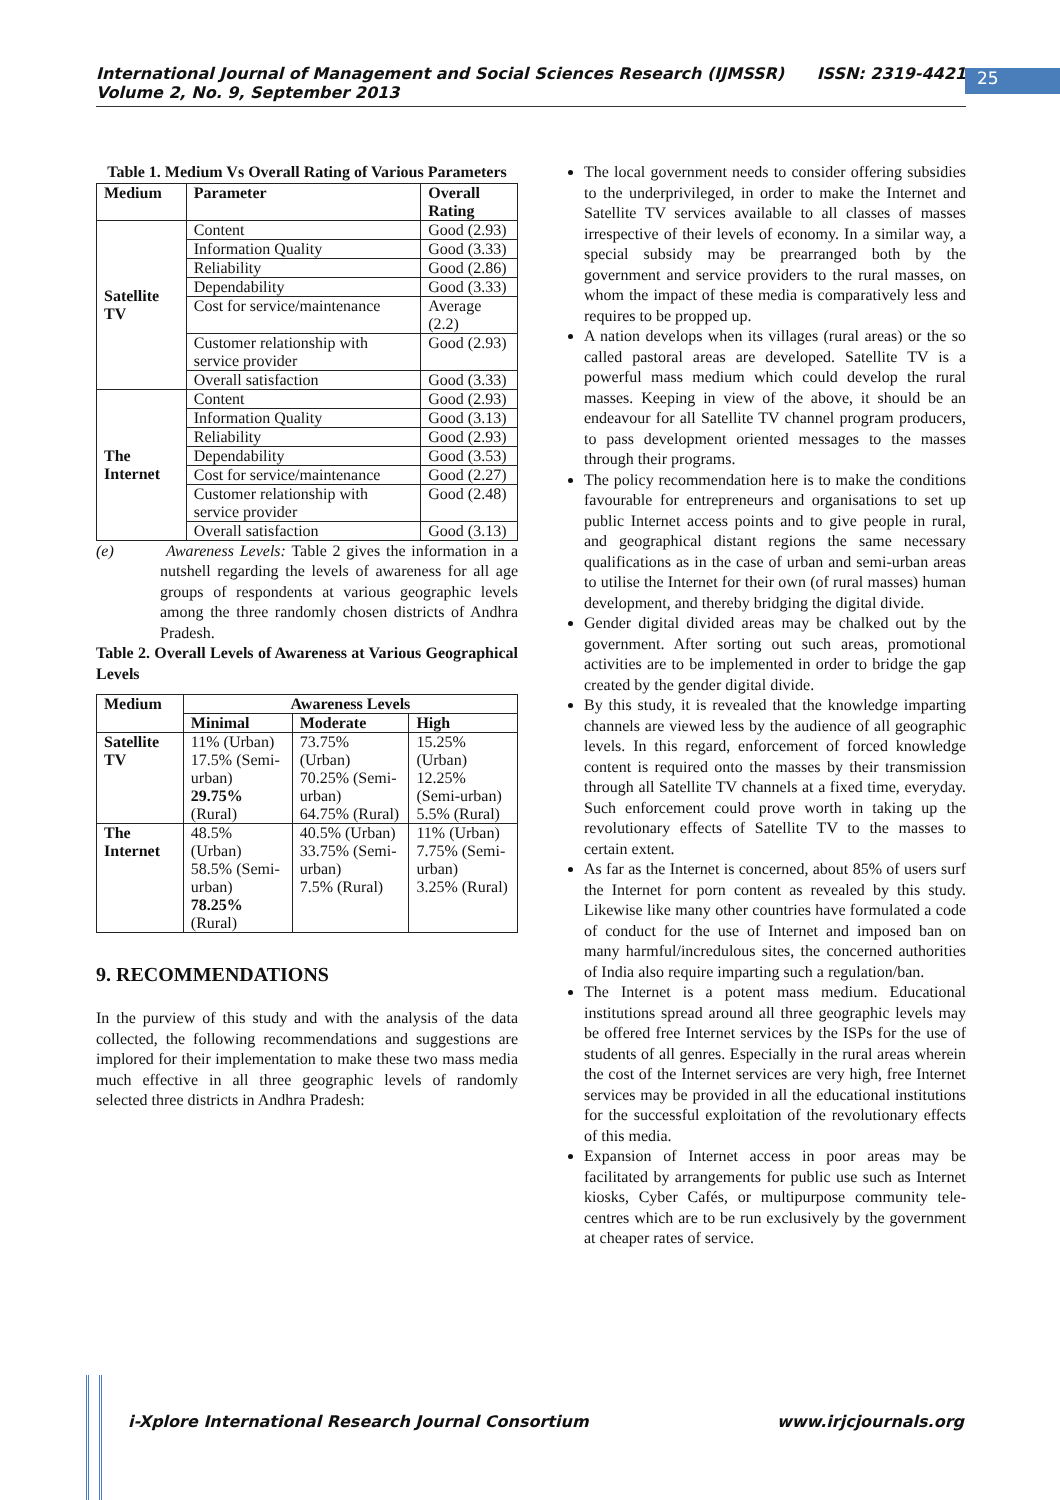ISSN: 2319-4421 International Journal of Management and Social Sciences Research (IJMSSR)
Volume 2, No. 9, September 2013
25
Table 1. Medium Vs Overall Rating of Various Parameters
| Medium | Parameter | Overall Rating |
| --- | --- | --- |
| Satellite TV | Content | Good (2.93) |
| | Information Quality | Good (3.33) |
| | Reliability | Good (2.86) |
| | Dependability | Good (3.33) |
| | Cost for service/maintenance | Average (2.2) |
| | Customer relationship with service provider | Good (2.93) |
| | Overall satisfaction | Good (3.33) |
| The Internet | Content | Good (2.93) |
| | Information Quality | Good (3.13) |
| | Reliability | Good (2.93) |
| | Dependability | Good (3.53) |
| | Cost for service/maintenance | Good (2.27) |
| | Customer relationship with service provider | Good (2.48) |
| | Overall satisfaction | Good (3.13) |
(e) Awareness Levels: Table 2 gives the information in a nutshell regarding the levels of awareness for all age groups of respondents at various geographic levels among the three randomly chosen districts of Andhra Pradesh.
Table 2. Overall Levels of Awareness at Various Geographical Levels
| Medium | Awareness Levels | | |
| --- | --- | --- | --- |
| | Minimal | Moderate | High |
| Satellite TV | 11% (Urban) 17.5% (Semi-urban) 29.75% (Rural) | 73.75% (Urban) 70.25% (Semi-urban) 64.75% (Rural) | 15.25% (Urban) 12.25% (Semi-urban) 5.5% (Rural) |
| The Internet | 48.5% (Urban) 58.5% (Semi-urban) 78.25% (Rural) | 40.5% (Urban) 33.75% (Semi-urban) 7.5% (Rural) | 11% (Urban) 7.75% (Semi-urban) 3.25% (Rural) |
9. RECOMMENDATIONS
In the purview of this study and with the analysis of the data collected, the following recommendations and suggestions are implored for their implementation to make these two mass media much effective in all three geographic levels of randomly selected three districts in Andhra Pradesh:
The local government needs to consider offering subsidies to the underprivileged, in order to make the Internet and Satellite TV services available to all classes of masses irrespective of their levels of economy. In a similar way, a special subsidy may be prearranged both by the government and service providers to the rural masses, on whom the impact of these media is comparatively less and requires to be propped up.
A nation develops when its villages (rural areas) or the so called pastoral areas are developed. Satellite TV is a powerful mass medium which could develop the rural masses. Keeping in view of the above, it should be an endeavour for all Satellite TV channel program producers, to pass development oriented messages to the masses through their programs.
The policy recommendation here is to make the conditions favourable for entrepreneurs and organisations to set up public Internet access points and to give people in rural, and geographical distant regions the same necessary qualifications as in the case of urban and semi-urban areas to utilise the Internet for their own (of rural masses) human development, and thereby bridging the digital divide.
Gender digital divided areas may be chalked out by the government. After sorting out such areas, promotional activities are to be implemented in order to bridge the gap created by the gender digital divide.
By this study, it is revealed that the knowledge imparting channels are viewed less by the audience of all geographic levels. In this regard, enforcement of forced knowledge content is required onto the masses by their transmission through all Satellite TV channels at a fixed time, everyday. Such enforcement could prove worth in taking up the revolutionary effects of Satellite TV to the masses to certain extent.
As far as the Internet is concerned, about 85% of users surf the Internet for porn content as revealed by this study. Likewise like many other countries have formulated a code of conduct for the use of Internet and imposed ban on many harmful/incredulous sites, the concerned authorities of India also require imparting such a regulation/ban.
The Internet is a potent mass medium. Educational institutions spread around all three geographic levels may be offered free Internet services by the ISPs for the use of students of all genres. Especially in the rural areas wherein the cost of the Internet services are very high, free Internet services may be provided in all the educational institutions for the successful exploitation of the revolutionary effects of this media.
Expansion of Internet access in poor areas may be facilitated by arrangements for public use such as Internet kiosks, Cyber Cafés, or multipurpose community tele-centres which are to be run exclusively by the government at cheaper rates of service.
www.irjcjournals.org i-Xplore International Research Journal Consortium